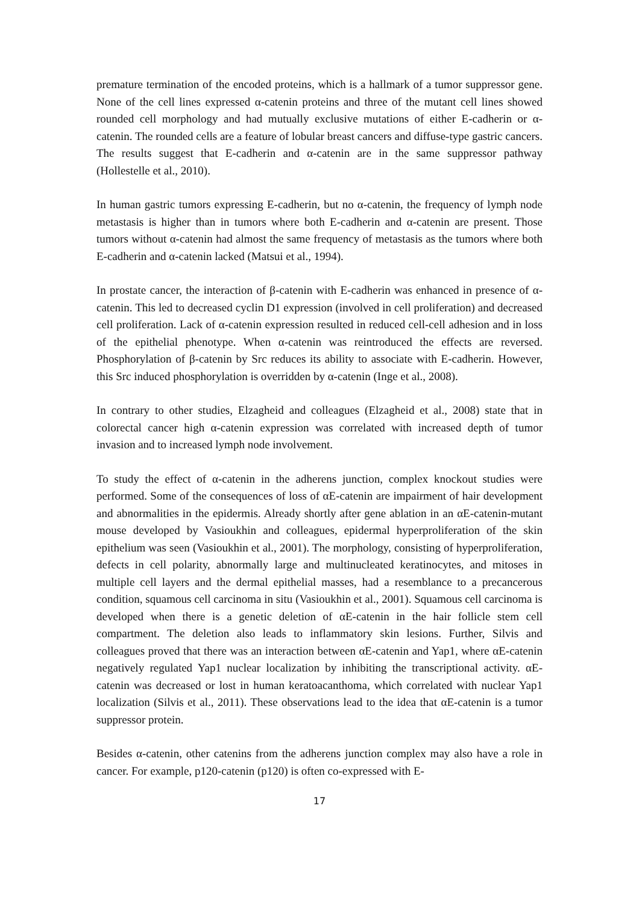premature termination of the encoded proteins, which is a hallmark of a tumor suppressor gene. None of the cell lines expressed α-catenin proteins and three of the mutant cell lines showed rounded cell morphology and had mutually exclusive mutations of either E-cadherin or α-catenin. The rounded cells are a feature of lobular breast cancers and diffuse-type gastric cancers. The results suggest that E-cadherin and α-catenin are in the same suppressor pathway (Hollestelle et al., 2010).
In human gastric tumors expressing E-cadherin, but no α-catenin, the frequency of lymph node metastasis is higher than in tumors where both E-cadherin and α-catenin are present. Those tumors without α-catenin had almost the same frequency of metastasis as the tumors where both E-cadherin and α-catenin lacked (Matsui et al., 1994).
In prostate cancer, the interaction of β-catenin with E-cadherin was enhanced in presence of α-catenin. This led to decreased cyclin D1 expression (involved in cell proliferation) and decreased cell proliferation. Lack of α-catenin expression resulted in reduced cell-cell adhesion and in loss of the epithelial phenotype. When α-catenin was reintroduced the effects are reversed. Phosphorylation of β-catenin by Src reduces its ability to associate with E-cadherin. However, this Src induced phosphorylation is overridden by α-catenin (Inge et al., 2008).
In contrary to other studies, Elzagheid and colleagues (Elzagheid et al., 2008) state that in colorectal cancer high α-catenin expression was correlated with increased depth of tumor invasion and to increased lymph node involvement.
To study the effect of α-catenin in the adherens junction, complex knockout studies were performed. Some of the consequences of loss of αE-catenin are impairment of hair development and abnormalities in the epidermis. Already shortly after gene ablation in an αE-catenin-mutant mouse developed by Vasioukhin and colleagues, epidermal hyperproliferation of the skin epithelium was seen (Vasioukhin et al., 2001). The morphology, consisting of hyperproliferation, defects in cell polarity, abnormally large and multinucleated keratinocytes, and mitoses in multiple cell layers and the dermal epithelial masses, had a resemblance to a precancerous condition, squamous cell carcinoma in situ (Vasioukhin et al., 2001). Squamous cell carcinoma is developed when there is a genetic deletion of αE-catenin in the hair follicle stem cell compartment. The deletion also leads to inflammatory skin lesions. Further, Silvis and colleagues proved that there was an interaction between αE-catenin and Yap1, where αE-catenin negatively regulated Yap1 nuclear localization by inhibiting the transcriptional activity. αE-catenin was decreased or lost in human keratoacanthoma, which correlated with nuclear Yap1 localization (Silvis et al., 2011). These observations lead to the idea that αE-catenin is a tumor suppressor protein.
Besides α-catenin, other catenins from the adherens junction complex may also have a role in cancer. For example, p120-catenin (p120) is often co-expressed with E-
17